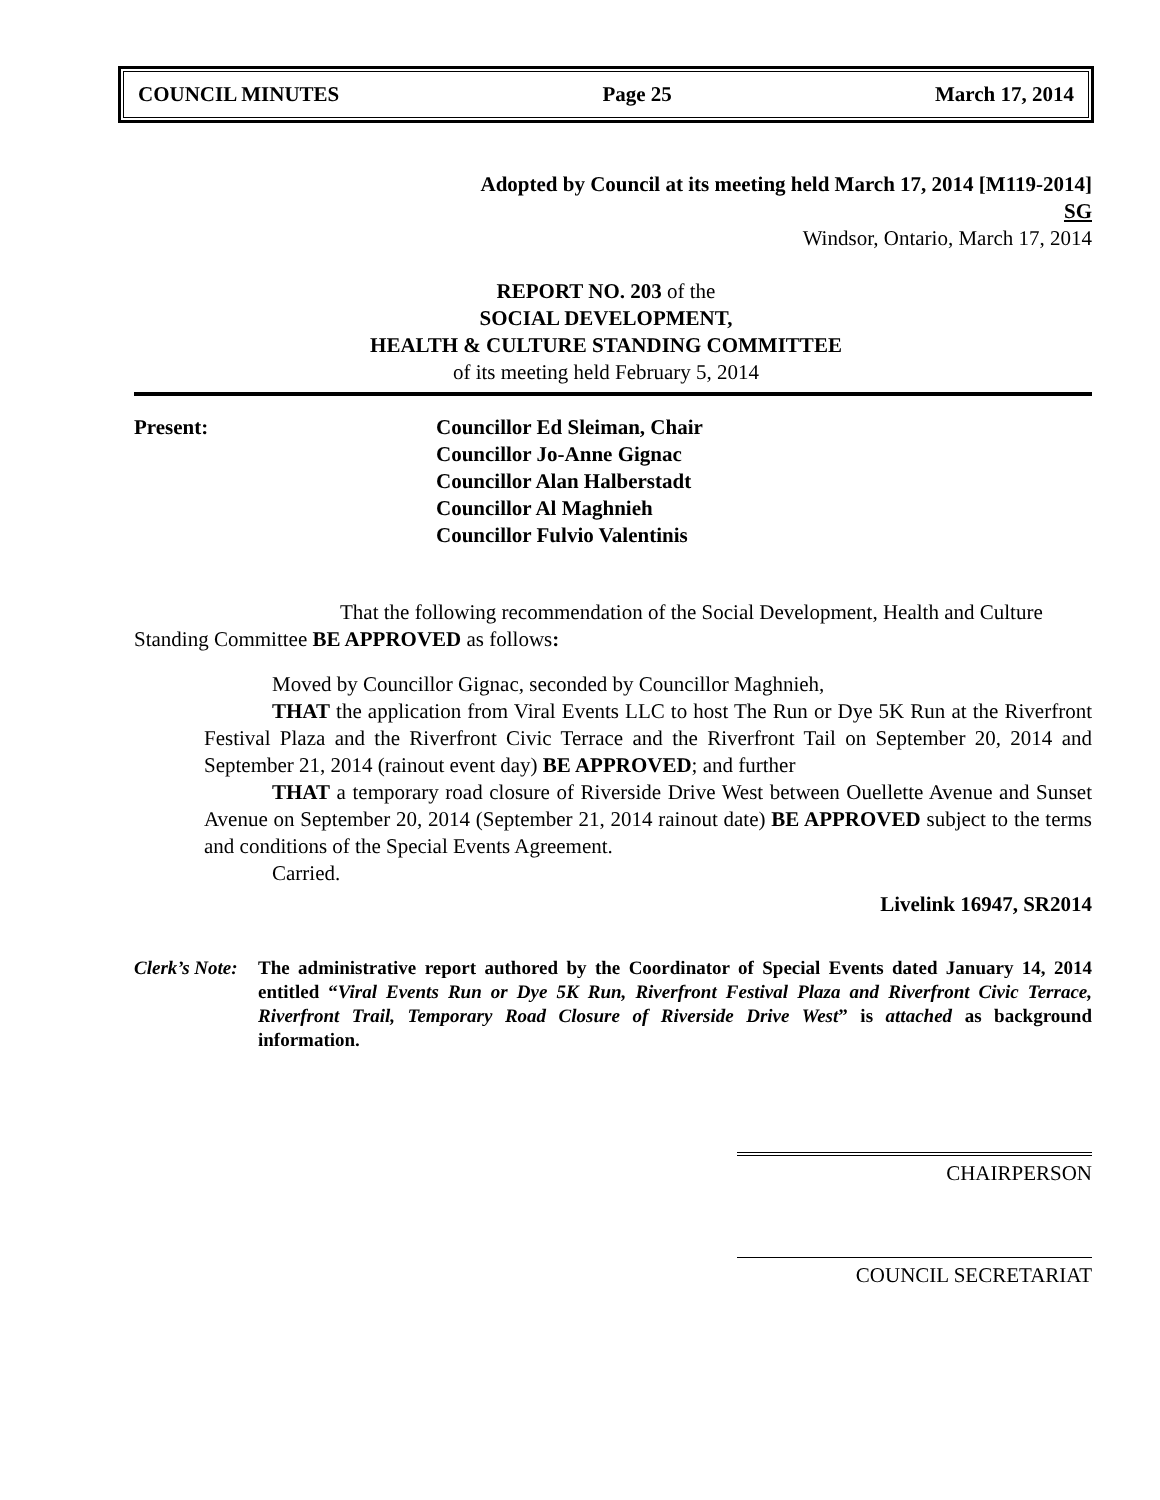COUNCIL MINUTES Page 25 March 17, 2014
Adopted by Council at its meeting held March 17, 2014 [M119-2014]
SG
Windsor, Ontario, March 17, 2014
REPORT NO. 203 of the
SOCIAL DEVELOPMENT,
HEALTH & CULTURE STANDING COMMITTEE
of its meeting held February 5, 2014
Present: Councillor Ed Sleiman, Chair
Councillor Jo-Anne Gignac
Councillor Alan Halberstadt
Councillor Al Maghnieh
Councillor Fulvio Valentinis
That the following recommendation of the Social Development, Health and Culture Standing Committee BE APPROVED as follows:
Moved by Councillor Gignac, seconded by Councillor Maghnieh,
THAT the application from Viral Events LLC to host The Run or Dye 5K Run at the Riverfront Festival Plaza and the Riverfront Civic Terrace and the Riverfront Tail on September 20, 2014 and September 21, 2014 (rainout event day) BE APPROVED; and further
THAT a temporary road closure of Riverside Drive West between Ouellette Avenue and Sunset Avenue on September 20, 2014 (September 21, 2014 rainout date) BE APPROVED subject to the terms and conditions of the Special Events Agreement.
Carried.
Livelink 16947, SR2014
Clerk’s Note:
The administrative report authored by the Coordinator of Special Events dated January 14, 2014 entitled “Viral Events Run or Dye 5K Run, Riverfront Festival Plaza and Riverfront Civic Terrace, Riverfront Trail, Temporary Road Closure of Riverside Drive West” is attached as background information.
CHAIRPERSON
COUNCIL SECRETARIAT